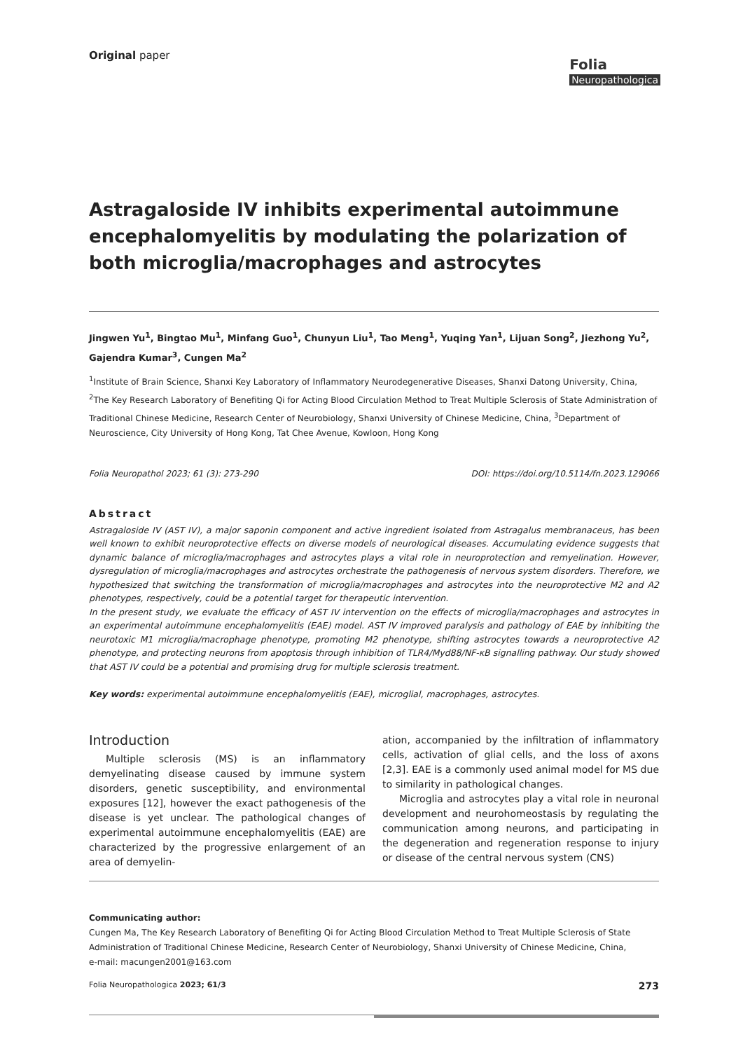Original paper
Folia
Neuropathologica
Astragaloside IV inhibits experimental autoimmune encephalomyelitis by modulating the polarization of both microglia/macrophages and astrocytes
Jingwen Yu<sup>1</sup>, Bingtao Mu<sup>1</sup>, Minfang Guo<sup>1</sup>, Chunyun Liu<sup>1</sup>, Tao Meng<sup>1</sup>, Yuqing Yan<sup>1</sup>, Lijuan Song<sup>2</sup>, Jiezhong Yu<sup>2</sup>, Gajendra Kumar<sup>3</sup>, Cungen Ma<sup>2</sup>
<sup>1</sup> Institute of Brain Science, Shanxi Key Laboratory of Inflammatory Neurodegenerative Diseases, Shanxi Datong University, China, <sup>2</sup>The Key Research Laboratory of Benefiting Qi for Acting Blood Circulation Method to Treat Multiple Sclerosis of State Administration of Traditional Chinese Medicine, Research Center of Neurobiology, Shanxi University of Chinese Medicine, China, <sup>3</sup>Department of Neuroscience, City University of Hong Kong, Tat Chee Avenue, Kowloon, Hong Kong
Folia Neuropathol 2023; 61 (3): 273-290 DOI: https://doi.org/10.5114/fn.2023.129066
Abstract
Astragaloside IV (AST IV), a major saponin component and active ingredient isolated from Astragalus membranaceus, has been well known to exhibit neuroprotective effects on diverse models of neurological diseases. Accumulating evidence suggests that dynamic balance of microglia/macrophages and astrocytes plays a vital role in neuroprotection and remyelination. However, dysregulation of microglia/macrophages and astrocytes orchestrate the pathogenesis of nervous system disorders. Therefore, we hypothesized that switching the transformation of microglia/macrophages and astrocytes into the neuroprotective M2 and A2 phenotypes, respectively, could be a potential target for therapeutic intervention.
In the present study, we evaluate the efficacy of AST IV intervention on the effects of microglia/macrophages and astrocytes in an experimental autoimmune encephalomyelitis (EAE) model. AST IV improved paralysis and pathology of EAE by inhibiting the neurotoxic M1 microglia/macrophage phenotype, promoting M2 phenotype, shifting astrocytes towards a neuroprotective A2 phenotype, and protecting neurons from apoptosis through inhibition of TLR4/Myd88/NF-κB signalling pathway. Our study showed that AST IV could be a potential and promising drug for multiple sclerosis treatment.
Key words: experimental autoimmune encephalomyelitis (EAE), microglial, macrophages, astrocytes.
Introduction
Multiple sclerosis (MS) is an inflammatory demyelinating disease caused by immune system disorders, genetic susceptibility, and environmental exposures [12], however the exact pathogenesis of the disease is yet unclear. The pathological changes of experimental autoimmune encephalomyelitis (EAE) are characterized by the progressive enlargement of an area of demyelin-
ation, accompanied by the infiltration of inflammatory cells, activation of glial cells, and the loss of axons [2,3]. EAE is a commonly used animal model for MS due to similarity in pathological changes.
Microglia and astrocytes play a vital role in neuronal development and neurohomeostasis by regulating the communication among neurons, and participating in the degeneration and regeneration response to injury or disease of the central nervous system (CNS)
Communicating author:
Cungen Ma, The Key Research Laboratory of Benefiting Qi for Acting Blood Circulation Method to Treat Multiple Sclerosis of State Administration of Traditional Chinese Medicine, Research Center of Neurobiology, Shanxi University of Chinese Medicine, China,
e-mail: macungen2001@163.com
Folia Neuropathologica 2023; 61/3 273